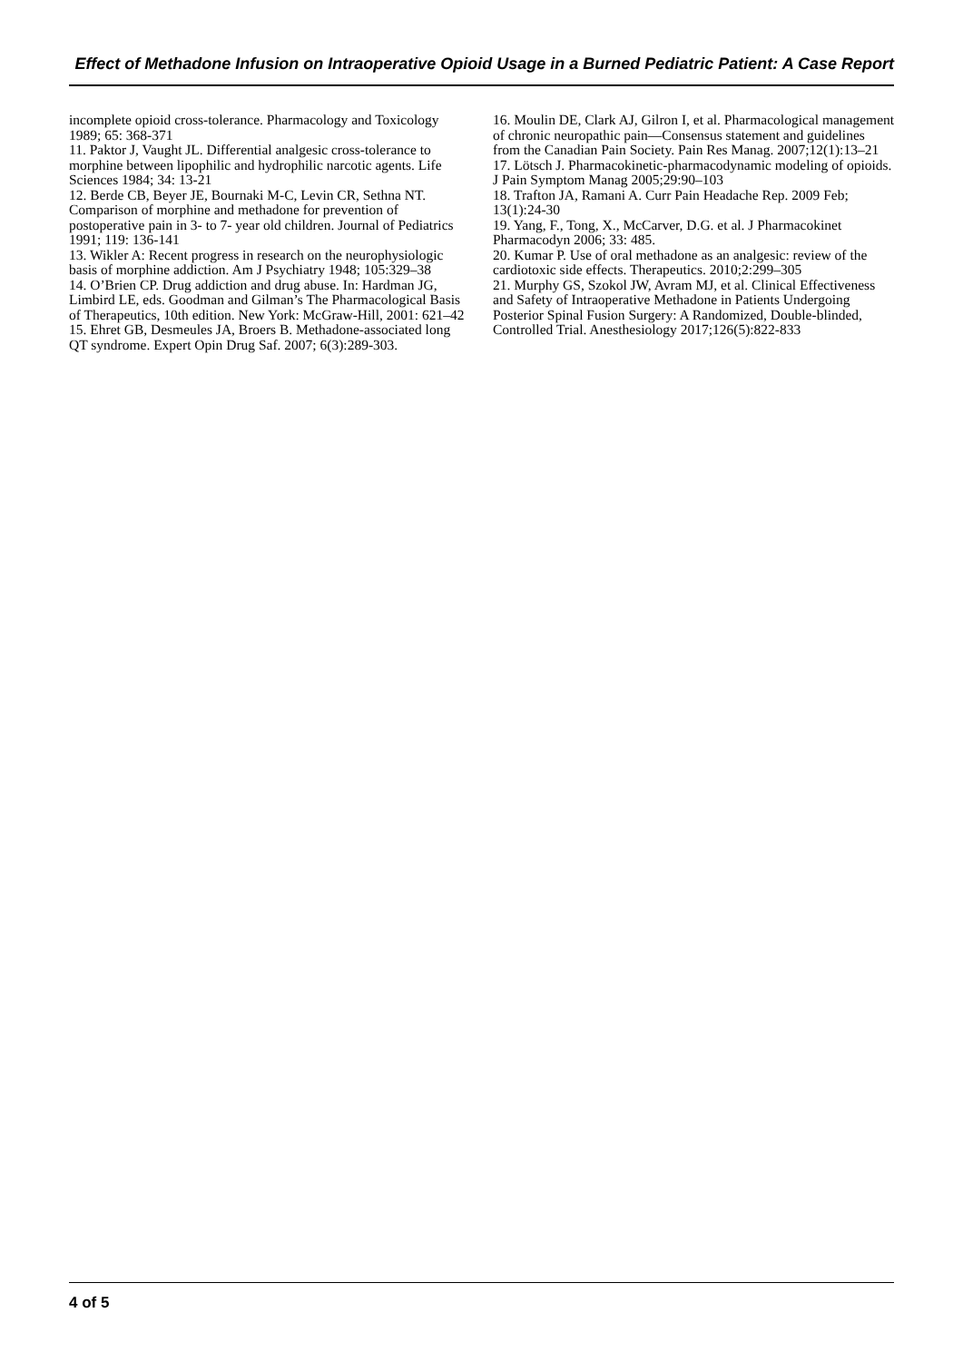Effect of Methadone Infusion on Intraoperative Opioid Usage in a Burned Pediatric Patient: A Case Report
incomplete opioid cross-tolerance. Pharmacology and Toxicology 1989; 65: 368-371
11. Paktor J, Vaught JL. Differential analgesic cross-tolerance to morphine between lipophilic and hydrophilic narcotic agents. Life Sciences 1984; 34: 13-21
12. Berde CB, Beyer JE, Bournaki M-C, Levin CR, Sethna NT. Comparison of morphine and methadone for prevention of postoperative pain in 3- to 7- year old children. Journal of Pediatrics 1991; 119: 136-141
13. Wikler A: Recent progress in research on the neurophysiologic basis of morphine addiction. Am J Psychiatry 1948; 105:329–38
14. O’Brien CP. Drug addiction and drug abuse. In: Hardman JG, Limbird LE, eds. Goodman and Gilman’s The Pharmacological Basis of Therapeutics, 10th edition. New York: McGraw-Hill, 2001: 621–42
15. Ehret GB, Desmeules JA, Broers B. Methadone-associated long QT syndrome. Expert Opin Drug Saf. 2007; 6(3):289-303.
16. Moulin DE, Clark AJ, Gilron I, et al. Pharmacological management of chronic neuropathic pain—Consensus statement and guidelines from the Canadian Pain Society. Pain Res Manag. 2007;12(1):13–21
17. Lötsch J. Pharmacokinetic-pharmacodynamic modeling of opioids. J Pain Symptom Manag 2005;29:90–103
18. Trafton JA, Ramani A. Curr Pain Headache Rep. 2009 Feb; 13(1):24-30
19. Yang, F., Tong, X., McCarver, D.G. et al. J Pharmacokinet Pharmacodyn 2006; 33: 485.
20. Kumar P. Use of oral methadone as an analgesic: review of the cardiotoxic side effects. Therapeutics. 2010;2:299–305
21. Murphy GS, Szokol JW, Avram MJ, et al. Clinical Effectiveness and Safety of Intraoperative Methadone in Patients Undergoing Posterior Spinal Fusion Surgery: A Randomized, Double-blinded, Controlled Trial. Anesthesiology 2017;126(5):822-833
4 of 5